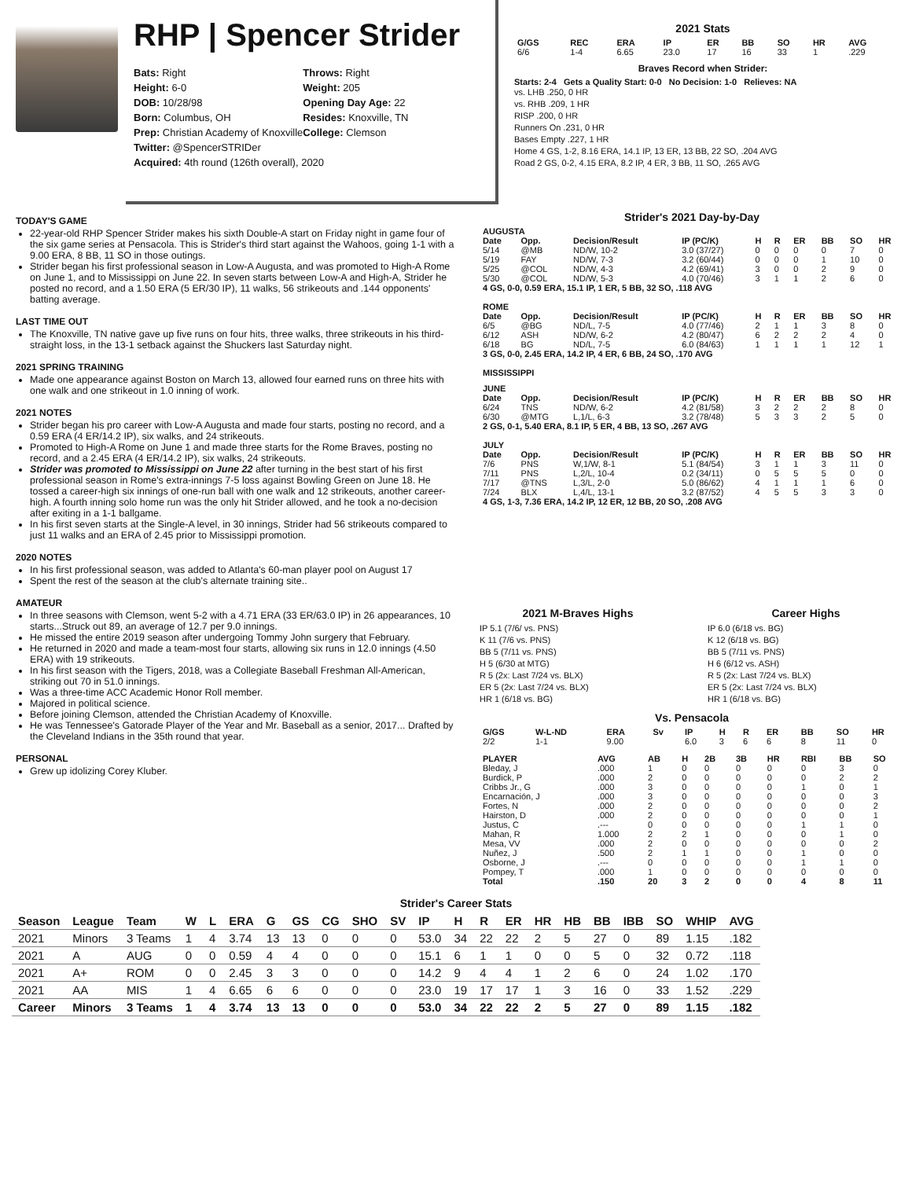RHP | Spencer Strider
| Bats: Right | Throws: Right |
| Height: 6-0 | Weight: 205 |
| DOB: 10/28/98 | Opening Day Age: 22 |
| Born: Columbus, OH | Resides: Knoxville, TN |
| Prep: Christian Academy of Knoxville | College: Clemson |
| Twitter: @SpencerSTRIDer | |
| Acquired: 4th round (126th overall), 2020 | |
2021 Stats
| G/GS | REC | ERA | IP | ER | BB | SO | HR | AVG |
| --- | --- | --- | --- | --- | --- | --- | --- | --- |
| 6/6 | 1-4 | 6.65 | 23.0 | 17 | 16 | 33 | 1 | .229 |
Braves Record when Strider:
Starts: 2-4 Gets a Quality Start: 0-0 No Decision: 1-0 Relieves: NA
vs. LHB .250, 0 HR
vs. RHB .209, 1 HR
RISP .200, 0 HR
Runners On .231, 0 HR
Bases Empty .227, 1 HR
Home 4 GS, 1-2, 8.16 ERA, 14.1 IP, 13 ER, 13 BB, 22 SO, .204 AVG
Road 2 GS, 0-2, 4.15 ERA, 8.2 IP, 4 ER, 3 BB, 11 SO, .265 AVG
TODAY'S GAME
22-year-old RHP Spencer Strider makes his sixth Double-A start on Friday night in game four of the six game series at Pensacola. This is Strider's third start against the Wahoos, going 1-1 with a 9.00 ERA, 8 BB, 11 SO in those outings.
Strider began his first professional season in Low-A Augusta, and was promoted to High-A Rome on June 1, and to Mississippi on June 22. In seven starts between Low-A and High-A, Strider he posted no record, and a 1.50 ERA (5 ER/30 IP), 11 walks, 56 strikeouts and .144 opponents' batting average.
LAST TIME OUT
The Knoxville, TN native gave up five runs on four hits, three walks, three strikeouts in his third-straight loss, in the 13-1 setback against the Shuckers last Saturday night.
2021 SPRING TRAINING
Made one appearance against Boston on March 13, allowed four earned runs on three hits with one walk and one strikeout in 1.0 inning of work.
2021 NOTES
Strider began his pro career with Low-A Augusta and made four starts, posting no record, and a 0.59 ERA (4 ER/14.2 IP), six walks, and 24 strikeouts.
Promoted to High-A Rome on June 1 and made three starts for the Rome Braves, posting no record, and a 2.45 ERA (4 ER/14.2 IP), six walks, 24 strikeouts.
Strider was promoted to Mississippi on June 22 after turning in the best start of his first professional season in Rome's extra-innings 7-5 loss against Bowling Green on June 18. He tossed a career-high six innings of one-run ball with one walk and 12 strikeouts, another career-high. A fourth inning solo home run was the only hit Strider allowed, and he took a no-decision after exiting in a 1-1 ballgame.
In his first seven starts at the Single-A level, in 30 innings, Strider had 56 strikeouts compared to just 11 walks and an ERA of 2.45 prior to Mississippi promotion.
2020 NOTES
In his first professional season, was added to Atlanta's 60-man player pool on August 17
Spent the rest of the season at the club's alternate training site..
AMATEUR
In three seasons with Clemson, went 5-2 with a 4.71 ERA (33 ER/63.0 IP) in 26 appearances, 10 starts...Struck out 89, an average of 12.7 per 9.0 innings.
He missed the entire 2019 season after undergoing Tommy John surgery that February.
He returned in 2020 and made a team-most four starts, allowing six runs in 12.0 innings (4.50 ERA) with 19 strikeouts.
In his first season with the Tigers, 2018, was a Collegiate Baseball Freshman All-American, striking out 70 in 51.0 innings.
Was a three-time ACC Academic Honor Roll member.
Majored in political science.
Before joining Clemson, attended the Christian Academy of Knoxville.
He was Tennessee's Gatorade Player of the Year and Mr. Baseball as a senior, 2017... Drafted by the Cleveland Indians in the 35th round that year.
PERSONAL
Grew up idolizing Corey Kluber.
Strider's 2021 Day-by-Day
| AUGUSTA | | | | | | | | | |
| Date | Opp. | Decision/Result | IP (PC/K) | H | R | ER | BB | SO | HR |
| 5/14 | @MB | ND/W, 10-2 | 3.0 (37/27) | 0 | 0 | 0 | 0 | 7 | 0 |
| 5/19 | FAY | ND/W, 7-3 | 3.2 (60/44) | 0 | 0 | 0 | 1 | 10 | 0 |
| 5/25 | @COL | ND/W, 4-3 | 4.2 (69/41) | 3 | 0 | 0 | 2 | 9 | 0 |
| 5/30 | @COL | ND/W, 5-3 | 4.0 (70/46) | 3 | 1 | 1 | 2 | 6 | 0 |
| 4 GS, 0-0, 0.59 ERA, 15.1 IP, 1 ER, 5 BB, 32 SO, .118 AVG | | | | | | | | | |
| ROME | | | | | | | | | |
| Date | Opp. | Decision/Result | IP (PC/K) | H | R | ER | BB | SO | HR |
| 6/5 | @BG | ND/L, 7-5 | 4.0 (77/46) | 2 | 1 | 1 | 3 | 8 | 0 |
| 6/12 | ASH | ND/W, 6-2 | 4.2 (80/47) | 6 | 2 | 2 | 2 | 4 | 0 |
| 6/18 | BG | ND/L, 7-5 | 6.0 (84/63) | 1 | 1 | 1 | 1 | 12 | 1 |
| 3 GS, 0-0, 2.45 ERA, 14.2 IP, 4 ER, 6 BB, 24 SO, .170 AVG | | | | | | | | | |
| MISSISSIPPI | | | | | | | | | |
| JUNE | | | | | | | | | |
| Date | Opp. | Decision/Result | IP (PC/K) | H | R | ER | BB | SO | HR |
| 6/24 | TNS | ND/W, 6-2 | 4.2 (81/58) | 3 | 2 | 2 | 2 | 8 | 0 |
| 6/30 | @MTG | L,1/L, 6-3 | 3.2 (78/48) | 5 | 3 | 3 | 2 | 5 | 0 |
| 2 GS, 0-1, 5.40 ERA, 8.1 IP, 5 ER, 4 BB, 13 SO, .267 AVG | | | | | | | | | |
| JULY | | | | | | | | | |
| Date | Opp. | Decision/Result | IP (PC/K) | H | R | ER | BB | SO | HR |
| 7/6 | PNS | W,1/W, 8-1 | 5.1 (84/54) | 3 | 1 | 1 | 3 | 11 | 0 |
| 7/11 | PNS | L,2/L, 10-4 | 0.2 (34/11) | 0 | 5 | 5 | 5 | 0 | 0 |
| 7/17 | @TNS | L,3/L, 2-0 | 5.0 (86/62) | 4 | 1 | 1 | 1 | 6 | 0 |
| 7/24 | BLX | L,4/L, 13-1 | 3.2 (87/52) | 4 | 5 | 5 | 3 | 3 | 0 |
| 4 GS, 1-3, 7.36 ERA, 14.2 IP, 12 ER, 12 BB, 20 SO, .208 AVG | | | | | | | | | |
2021 M-Braves Highs
IP 5.1 (7/6/ vs. PNS)
K 11 (7/6 vs. PNS)
BB 5 (7/11 vs. PNS)
H 5 (6/30 at MTG)
R 5 (2x: Last 7/24 vs. BLX)
ER 5 (2x: Last 7/24 vs. BLX)
HR 1 (6/18 vs. BG)
Career Highs
IP 6.0 (6/18 vs. BG)
K 12 (6/18 vs. BG)
BB 5 (7/11 vs. PNS)
H 6 (6/12 vs. ASH)
R 5 (2x: Last 7/24 vs. BLX)
ER 5 (2x: Last 7/24 vs. BLX)
HR 1 (6/18 vs. BG)
Vs. Pensacola
| G/GS | W-L-ND | ERA | Sv | IP | H | R | ER | BB | SO | HR |
| --- | --- | --- | --- | --- | --- | --- | --- | --- | --- | --- |
| 2/2 | 1-1 | 9.00 | | 6.0 | 3 | 6 | 6 | 8 | 11 | 0 |
| PLAYER | AVG | AB | H | 2B | 3B | HR | RBI | BB | SO |
| --- | --- | --- | --- | --- | --- | --- | --- | --- | --- |
| Bleday, J | .000 | 1 | 0 | 0 | 0 | 0 | 0 | 3 | 0 |
| Burdick, P | .000 | 2 | 0 | 0 | 0 | 0 | 0 | 2 | 2 |
| Cribbs Jr., G | .000 | 3 | 0 | 0 | 0 | 0 | 1 | 0 | 1 |
| Encarnación, J | .000 | 3 | 0 | 0 | 0 | 0 | 0 | 0 | 3 |
| Fortes, N | .000 | 2 | 0 | 0 | 0 | 0 | 0 | 0 | 2 |
| Hairston, D | .000 | 2 | 0 | 0 | 0 | 0 | 0 | 0 | 1 |
| Justus, C | .--- | 0 | 0 | 0 | 0 | 0 | 1 | 1 | 0 |
| Mahan, R | 1.000 | 2 | 2 | 1 | 0 | 0 | 0 | 1 | 0 |
| Mesa, VV | .000 | 2 | 0 | 0 | 0 | 0 | 0 | 0 | 2 |
| Nuñez, J | .500 | 2 | 1 | 1 | 0 | 0 | 1 | 0 | 0 |
| Osborne, J | .--- | 0 | 0 | 0 | 0 | 0 | 1 | 1 | 0 |
| Pompey, T | .000 | 1 | 0 | 0 | 0 | 0 | 0 | 0 | 0 |
| Total | .150 | 20 | 3 | 2 | 0 | 0 | 4 | 8 | 11 |
Strider's Career Stats
| Season | League | Team | W | L | ERA | G | GS | CG | SHO | SV | IP | H | R | ER | HR | HB | BB | IBB | SO | WHIP | AVG |
| --- | --- | --- | --- | --- | --- | --- | --- | --- | --- | --- | --- | --- | --- | --- | --- | --- | --- | --- | --- | --- | --- |
| 2021 | Minors | 3 Teams | 1 | 4 | 3.74 | 13 | 13 | 0 | 0 | 0 | 53.0 | 34 | 22 | 22 | 2 | 5 | 27 | 0 | 89 | 1.15 | .182 |
| 2021 | A | AUG | 0 | 0 | 0.59 | 4 | 4 | 0 | 0 | 0 | 15.1 | 6 | 1 | 1 | 0 | 0 | 5 | 0 | 32 | 0.72 | .118 |
| 2021 | A+ | ROM | 0 | 0 | 2.45 | 3 | 3 | 0 | 0 | 0 | 14.2 | 9 | 4 | 4 | 1 | 2 | 6 | 0 | 24 | 1.02 | .170 |
| 2021 | AA | MIS | 1 | 4 | 6.65 | 6 | 6 | 0 | 0 | 0 | 23.0 | 19 | 17 | 17 | 1 | 3 | 16 | 0 | 33 | 1.52 | .229 |
| Career | Minors | 3 Teams | 1 | 4 | 3.74 | 13 | 13 | 0 | 0 | 0 | 53.0 | 34 | 22 | 22 | 2 | 5 | 27 | 0 | 89 | 1.15 | .182 |